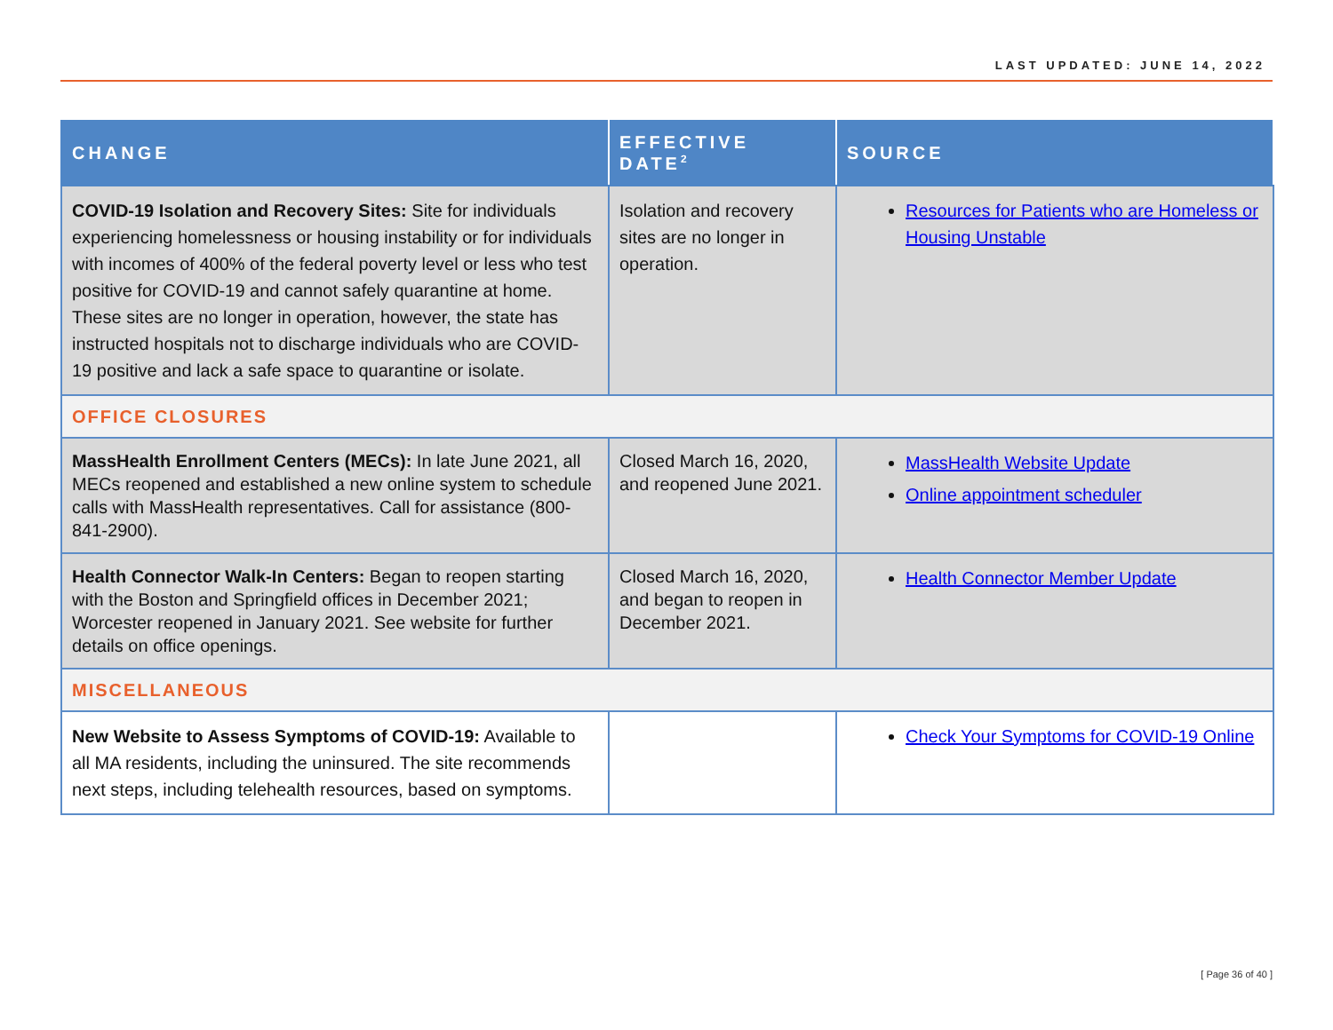LAST UPDATED: JUNE 14, 2022
| CHANGE | EFFECTIVE DATE<sup>2</sup> | SOURCE |
| --- | --- | --- |
| COVID-19 Isolation and Recovery Sites: Site for individuals experiencing homelessness or housing instability or for individuals with incomes of 400% of the federal poverty level or less who test positive for COVID-19 and cannot safely quarantine at home. These sites are no longer in operation, however, the state has instructed hospitals not to discharge individuals who are COVID-19 positive and lack a safe space to quarantine or isolate. | Isolation and recovery sites are no longer in operation. | Resources for Patients who are Homeless or Housing Unstable |
| OFFICE CLOSURES | | |
| MassHealth Enrollment Centers (MECs): In late June 2021, all MECs reopened and established a new online system to schedule calls with MassHealth representatives. Call for assistance (800-841-2900). | Closed March 16, 2020, and reopened June 2021. | MassHealth Website Update Online appointment scheduler |
| Health Connector Walk-In Centers: Began to reopen starting with the Boston and Springfield offices in December 2021; Worcester reopened in January 2021. See website for further details on office openings. | Closed March 16, 2020, and began to reopen in December 2021. | Health Connector Member Update |
| MISCELLANEOUS | | |
| New Website to Assess Symptoms of COVID-19: Available to all MA residents, including the uninsured. The site recommends next steps, including telehealth resources, based on symptoms. | | Check Your Symptoms for COVID-19 Online |
[ Page 36 of 40 ]